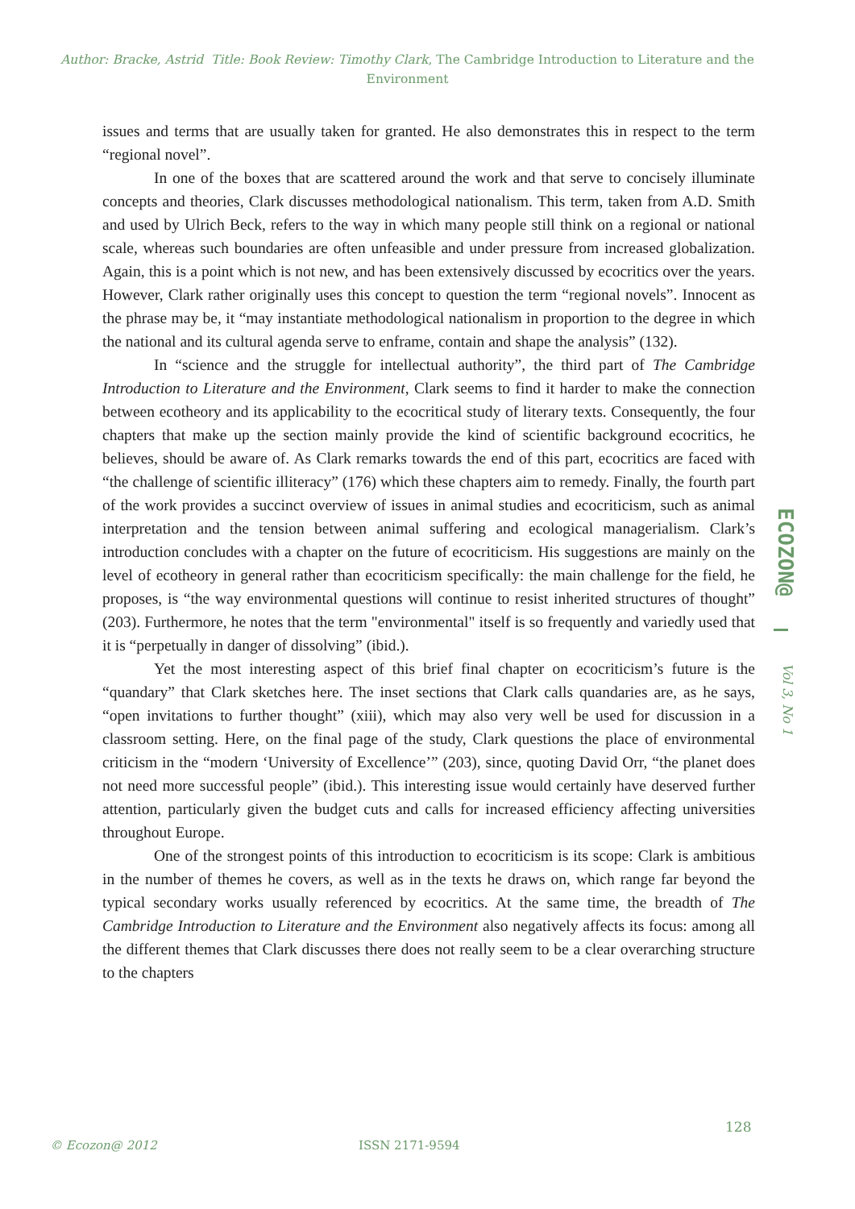Author: Bracke, Astrid Title: Book Review: Timothy Clark, The Cambridge Introduction to Literature and the Environment
issues and terms that are usually taken for granted. He also demonstrates this in respect to the term “regional novel”.
In one of the boxes that are scattered around the work and that serve to concisely illuminate concepts and theories, Clark discusses methodological nationalism. This term, taken from A.D. Smith and used by Ulrich Beck, refers to the way in which many people still think on a regional or national scale, whereas such boundaries are often unfeasible and under pressure from increased globalization. Again, this is a point which is not new, and has been extensively discussed by ecocritics over the years. However, Clark rather originally uses this concept to question the term “regional novels”. Innocent as the phrase may be, it “may instantiate methodological nationalism in proportion to the degree in which the national and its cultural agenda serve to enframe, contain and shape the analysis” (132).
In “science and the struggle for intellectual authority”, the third part of The Cambridge Introduction to Literature and the Environment, Clark seems to find it harder to make the connection between ecotheory and its applicability to the ecocritical study of literary texts. Consequently, the four chapters that make up the section mainly provide the kind of scientific background ecocritics, he believes, should be aware of. As Clark remarks towards the end of this part, ecocritics are faced with “the challenge of scientific illiteracy” (176) which these chapters aim to remedy. Finally, the fourth part of the work provides a succinct overview of issues in animal studies and ecocriticism, such as animal interpretation and the tension between animal suffering and ecological managerialism. Clark’s introduction concludes with a chapter on the future of ecocriticism. His suggestions are mainly on the level of ecotheory in general rather than ecocriticism specifically: the main challenge for the field, he proposes, is “the way environmental questions will continue to resist inherited structures of thought” (203). Furthermore, he notes that the term "environmental" itself is so frequently and variedly used that it is “perpetually in danger of dissolving” (ibid.).
Yet the most interesting aspect of this brief final chapter on ecocriticism’s future is the “quandary” that Clark sketches here. The inset sections that Clark calls quandaries are, as he says, “open invitations to further thought” (xiii), which may also very well be used for discussion in a classroom setting. Here, on the final page of the study, Clark questions the place of environmental criticism in the “modern ‘University of Excellence’” (203), since, quoting David Orr, “the planet does not need more successful people” (ibid.). This interesting issue would certainly have deserved further attention, particularly given the budget cuts and calls for increased efficiency affecting universities throughout Europe.
One of the strongest points of this introduction to ecocriticism is its scope: Clark is ambitious in the number of themes he covers, as well as in the texts he draws on, which range far beyond the typical secondary works usually referenced by ecocritics. At the same time, the breadth of The Cambridge Introduction to Literature and the Environment also negatively affects its focus: among all the different themes that Clark discusses there does not really seem to be a clear overarching structure to the chapters
ECOZON@
Vol 3, No 1
128
© Ecozon@ 2012 ISSN 2171-9594